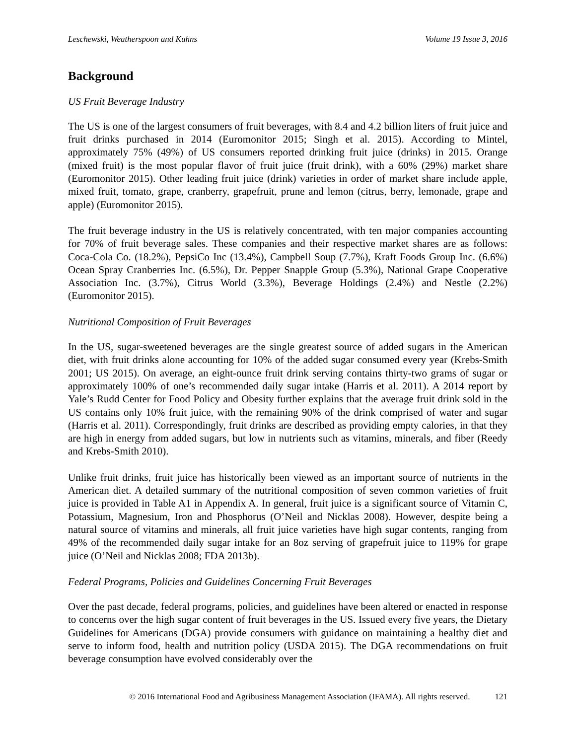Leschewski, Weatherspoon and Kuhns Volume 19 Issue 3, 2016
Background
US Fruit Beverage Industry
The US is one of the largest consumers of fruit beverages, with 8.4 and 4.2 billion liters of fruit juice and fruit drinks purchased in 2014 (Euromonitor 2015; Singh et al. 2015). According to Mintel, approximately 75% (49%) of US consumers reported drinking fruit juice (drinks) in 2015. Orange (mixed fruit) is the most popular flavor of fruit juice (fruit drink), with a 60% (29%) market share (Euromonitor 2015). Other leading fruit juice (drink) varieties in order of market share include apple, mixed fruit, tomato, grape, cranberry, grapefruit, prune and lemon (citrus, berry, lemonade, grape and apple) (Euromonitor 2015).
The fruit beverage industry in the US is relatively concentrated, with ten major companies accounting for 70% of fruit beverage sales. These companies and their respective market shares are as follows: Coca-Cola Co. (18.2%), PepsiCo Inc (13.4%), Campbell Soup (7.7%), Kraft Foods Group Inc. (6.6%) Ocean Spray Cranberries Inc. (6.5%), Dr. Pepper Snapple Group (5.3%), National Grape Cooperative Association Inc. (3.7%), Citrus World (3.3%), Beverage Holdings (2.4%) and Nestle (2.2%) (Euromonitor 2015).
Nutritional Composition of Fruit Beverages
In the US, sugar-sweetened beverages are the single greatest source of added sugars in the American diet, with fruit drinks alone accounting for 10% of the added sugar consumed every year (Krebs-Smith 2001; US 2015). On average, an eight-ounce fruit drink serving contains thirty-two grams of sugar or approximately 100% of one’s recommended daily sugar intake (Harris et al. 2011). A 2014 report by Yale’s Rudd Center for Food Policy and Obesity further explains that the average fruit drink sold in the US contains only 10% fruit juice, with the remaining 90% of the drink comprised of water and sugar (Harris et al. 2011). Correspondingly, fruit drinks are described as providing empty calories, in that they are high in energy from added sugars, but low in nutrients such as vitamins, minerals, and fiber (Reedy and Krebs-Smith 2010).
Unlike fruit drinks, fruit juice has historically been viewed as an important source of nutrients in the American diet. A detailed summary of the nutritional composition of seven common varieties of fruit juice is provided in Table A1 in Appendix A. In general, fruit juice is a significant source of Vitamin C, Potassium, Magnesium, Iron and Phosphorus (O’Neil and Nicklas 2008). However, despite being a natural source of vitamins and minerals, all fruit juice varieties have high sugar contents, ranging from 49% of the recommended daily sugar intake for an 8oz serving of grapefruit juice to 119% for grape juice (O’Neil and Nicklas 2008; FDA 2013b).
Federal Programs, Policies and Guidelines Concerning Fruit Beverages
Over the past decade, federal programs, policies, and guidelines have been altered or enacted in response to concerns over the high sugar content of fruit beverages in the US. Issued every five years, the Dietary Guidelines for Americans (DGA) provide consumers with guidance on maintaining a healthy diet and serve to inform food, health and nutrition policy (USDA 2015). The DGA recommendations on fruit beverage consumption have evolved considerably over the
© 2016 International Food and Agribusiness Management Association (IFAMA). All rights reserved. 121